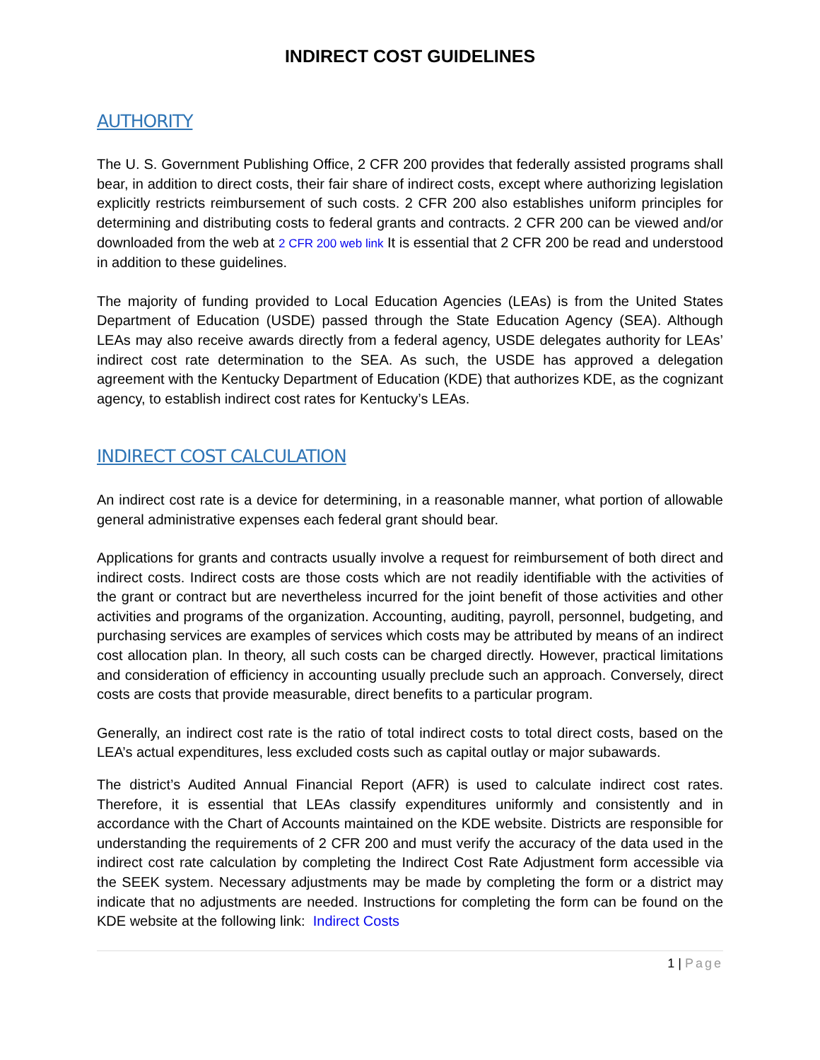INDIRECT COST GUIDELINES
AUTHORITY
The U. S. Government Publishing Office, 2 CFR 200 provides that federally assisted programs shall bear, in addition to direct costs, their fair share of indirect costs, except where authorizing legislation explicitly restricts reimbursement of such costs. 2 CFR 200 also establishes uniform principles for determining and distributing costs to federal grants and contracts. 2 CFR 200 can be viewed and/or downloaded from the web at 2 CFR 200 web link It is essential that 2 CFR 200 be read and understood in addition to these guidelines.
The majority of funding provided to Local Education Agencies (LEAs) is from the United States Department of Education (USDE) passed through the State Education Agency (SEA). Although LEAs may also receive awards directly from a federal agency, USDE delegates authority for LEAs’ indirect cost rate determination to the SEA. As such, the USDE has approved a delegation agreement with the Kentucky Department of Education (KDE) that authorizes KDE, as the cognizant agency, to establish indirect cost rates for Kentucky’s LEAs.
INDIRECT COST CALCULATION
An indirect cost rate is a device for determining, in a reasonable manner, what portion of allowable general administrative expenses each federal grant should bear.
Applications for grants and contracts usually involve a request for reimbursement of both direct and indirect costs. Indirect costs are those costs which are not readily identifiable with the activities of the grant or contract but are nevertheless incurred for the joint benefit of those activities and other activities and programs of the organization. Accounting, auditing, payroll, personnel, budgeting, and purchasing services are examples of services which costs may be attributed by means of an indirect cost allocation plan. In theory, all such costs can be charged directly. However, practical limitations and consideration of efficiency in accounting usually preclude such an approach. Conversely, direct costs are costs that provide measurable, direct benefits to a particular program.
Generally, an indirect cost rate is the ratio of total indirect costs to total direct costs, based on the LEA’s actual expenditures, less excluded costs such as capital outlay or major subawards.
The district’s Audited Annual Financial Report (AFR) is used to calculate indirect cost rates. Therefore, it is essential that LEAs classify expenditures uniformly and consistently and in accordance with the Chart of Accounts maintained on the KDE website. Districts are responsible for understanding the requirements of 2 CFR 200 and must verify the accuracy of the data used in the indirect cost rate calculation by completing the Indirect Cost Rate Adjustment form accessible via the SEEK system. Necessary adjustments may be made by completing the form or a district may indicate that no adjustments are needed. Instructions for completing the form can be found on the KDE website at the following link: Indirect Costs
1 | Page